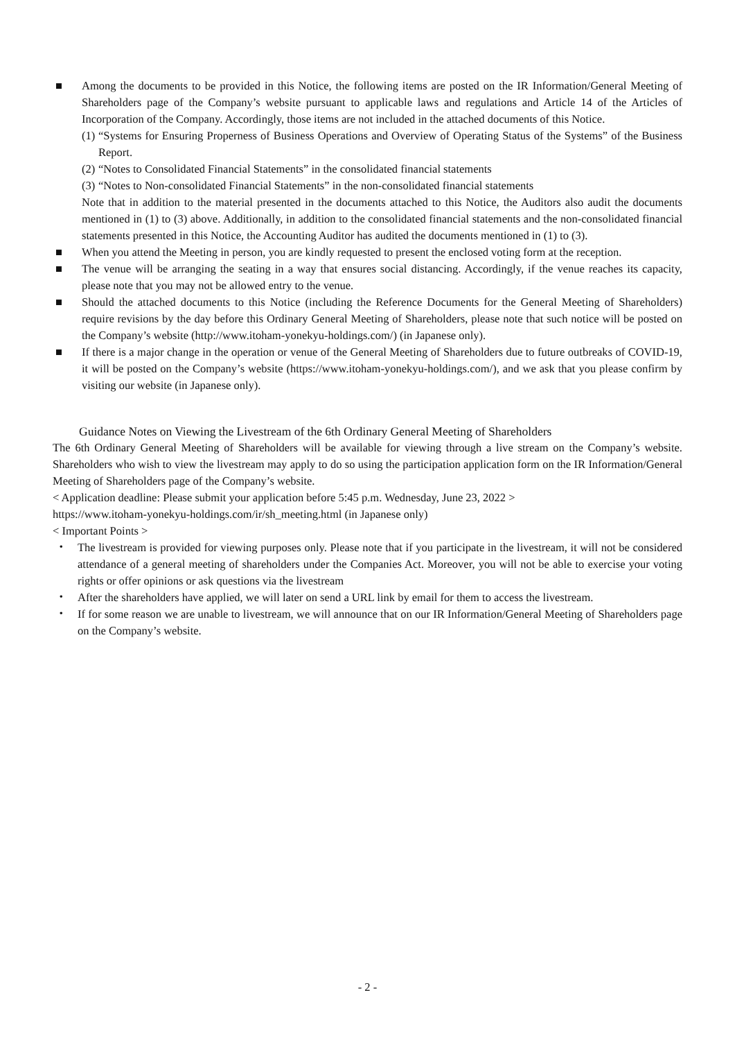■ Among the documents to be provided in this Notice, the following items are posted on the IR Information/General Meeting of Shareholders page of the Company’s website pursuant to applicable laws and regulations and Article 14 of the Articles of Incorporation of the Company. Accordingly, those items are not included in the attached documents of this Notice.
(1)
“Systems for Ensuring Properness of Business Operations and Overview of Operating Status of the Systems” of the Business Report.
(2)
“Notes to Consolidated Financial Statements” in the consolidated financial statements
(3)
“Notes to Non-consolidated Financial Statements” in the non-consolidated financial statements
Note that in addition to the material presented in the documents attached to this Notice, the Auditors also audit the documents mentioned in (1) to (3) above. Additionally, in addition to the consolidated financial statements and the non-consolidated financial statements presented in this Notice, the Accounting Auditor has audited the documents mentioned in (1) to (3).
■ When you attend the Meeting in person, you are kindly requested to present the enclosed voting form at the reception.
■ The venue will be arranging the seating in a way that ensures social distancing. Accordingly, if the venue reaches its capacity, please note that you may not be allowed entry to the venue.
■ Should the attached documents to this Notice (including the Reference Documents for the General Meeting of Shareholders) require revisions by the day before this Ordinary General Meeting of Shareholders, please note that such notice will be posted on the Company’s website (http://www.itoham-yonekyu-holdings.com/) (in Japanese only).
■ If there is a major change in the operation or venue of the General Meeting of Shareholders due to future outbreaks of COVID-19, it will be posted on the Company’s website (https://www.itoham-yonekyu-holdings.com/), and we ask that you please confirm by visiting our website (in Japanese only).
Guidance Notes on Viewing the Livestream of the 6th Ordinary General Meeting of Shareholders
The 6th Ordinary General Meeting of Shareholders will be available for viewing through a live stream on the Company’s website. Shareholders who wish to view the livestream may apply to do so using the participation application form on the IR Information/General Meeting of Shareholders page of the Company’s website.
< Application deadline: Please submit your application before 5:45 p.m. Wednesday, June 23, 2022 >
https://www.itoham-yonekyu-holdings.com/ir/sh_meeting.html (in Japanese only)
< Important Points >
・ The livestream is provided for viewing purposes only. Please note that if you participate in the livestream, it will not be considered attendance of a general meeting of shareholders under the Companies Act. Moreover, you will not be able to exercise your voting rights or offer opinions or ask questions via the livestream
・ After the shareholders have applied, we will later on send a URL link by email for them to access the livestream.
・ If for some reason we are unable to livestream, we will announce that on our IR Information/General Meeting of Shareholders page on the Company’s website.
- 2 -